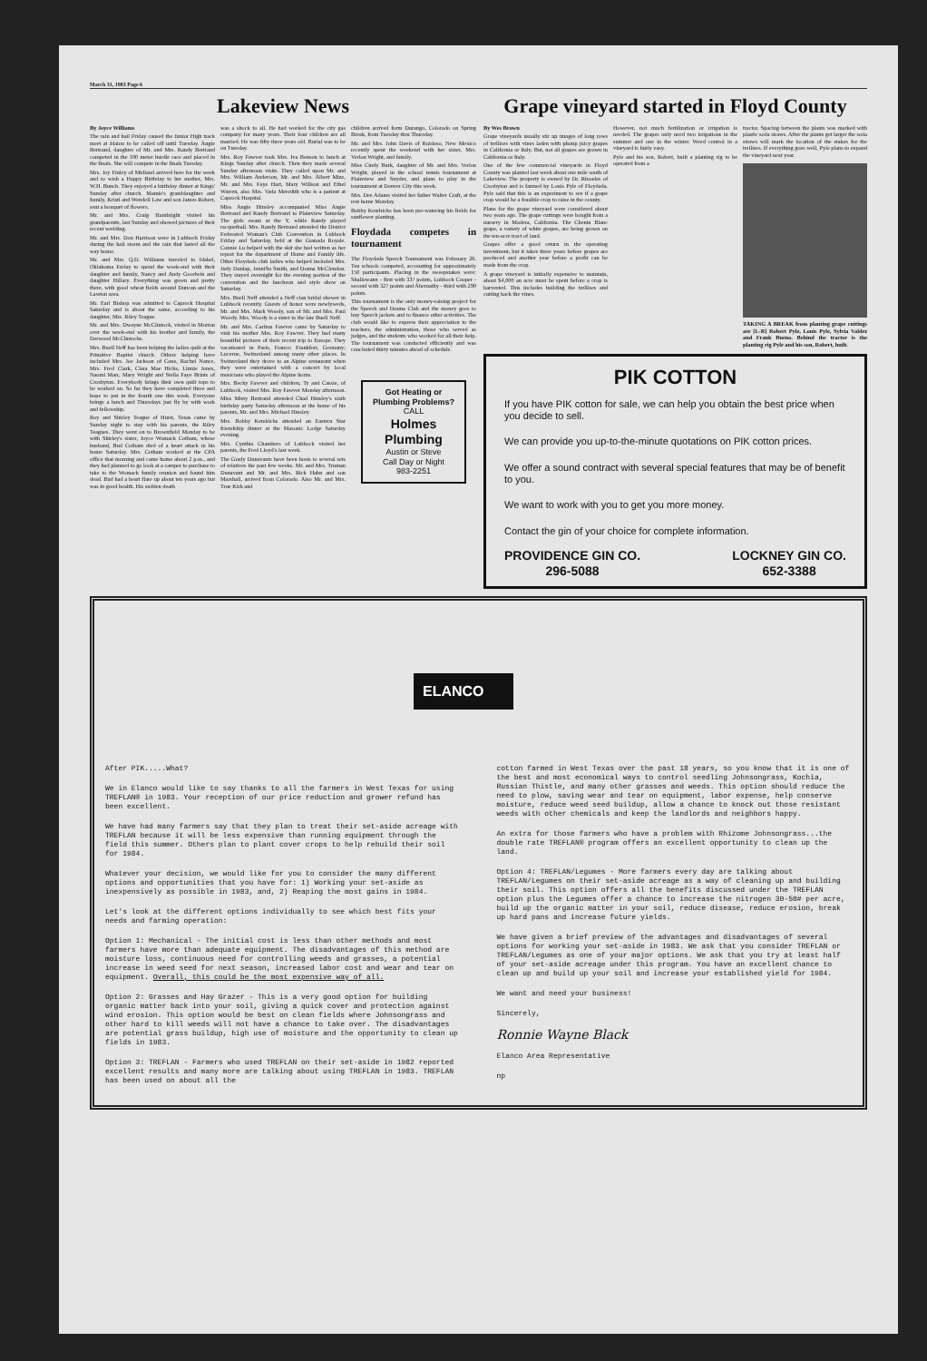March 31, 1983 Page 6
Lakeview News
By Joyce Williams
The rain and hail Friday caused the Junior High track meet at Idalou to be called off until Tuesday. Angie Bertrand, daughter of Mr. and Mrs. Randy Bertrand competed in the 100 meter hurdle race and placed in the finals. She will compete in the finals Tuesday.
Mrs. Joy Finley of Midland arrived here for the week and to wish a Happy Birthday to her mother, Mrs. W.H. Bunch. They enjoyed a birthday dinner at Kings' Sunday after church. Mamie's granddaughter and family, Kristi and Wendell Law and son James Robert, sent a bouquet of flowers.
Mr. and Mrs. Craig Hambright visited his grandparents, last Sunday and showed pictures of their recent wedding.
Mr. and Mrs. Don Harrison were in Lubbock Friday during the hail storm and the rain that lasted all the way home.
Mr. and Mrs. Q.D. Williams traveled to Idabel, Oklahoma Friday to spend the week-end with their daughter and family, Nancy and Andy Goodwin and daughter Hillary. Everything was green and pretty there, with good wheat fields around Duncan and the Lawton area.
Mr. Earl Bishop was admitted to Caprock Hospital Saturday and is about the same, according to his daughter, Mrs. Riley Teague.
Mr. and Mrs. Dwayne McClintock, visited in Morton over the week-end with his brother and family, the Derwood McClintocks.
Mrs. Buell Neff has been helping the ladies quilt at the Primitive Baptist church. Others helping have included Mrs. Joe Jackson of Cone, Rachel Nance, Mrs. Fred Clark, Clara Mae Hicks, Linnie Jones, Naomi Marr, Mary Wright and Stella Faye Brints of Crosbyton. Everybody brings their own quilt tops to be worked on. So far they have completed three and hope to put in the fourth one this week. Everyone brings a lunch and Thursdays just fly by with work and fellowship.
Roy and Shirley Teague of Hurst, Texas came by Sunday night to stay with his parents, the Riley Teagues. They went on to Brownfield Monday to be with Shirley's sister, Joyce Womack Cotham, whose husband, Bud Cotham died of a heart attack in his home Saturday. Mrs. Cotham worked at the CPA office that morning and came home about 2 p.m., and they had planned to go look at a camper to purchase to take to the Womack family reunion and found him dead. Bud had a heart flare up about ten years ago but was in good health. His sudden death
was a shock to all. He had worked for the city gas company for many years. Their four children are all married. He was fifty three years old. Burial was to be on Tuesday.
Mrs. Roy Fawver took Mrs. Iva Benson to lunch at Kings Sunday after church. Then they made several Sunday afternoon visits. They called upon Mr. and Mrs. William Anderson, Mr. and Mrs. Albert Mize, Mr. and Mrs. Faye Hart, Mary Willson and Ethel Warren, also Mrs. Vada Meredith who is a patient at Caprock Hospital.
Miss Angie Hinsley accompanied Miss Angie Bertrand and Randy Bertrand to Plainview Saturday. The girls swam at the Y, while Randy played racquetball. Mrs. Randy Bertrand attended the District Federated Woman's Club Convention in Lubbock Friday and Saturday, held at the Granada Royale. Connie Lu helped with the skit she had written as her report for the department of Home and Family life. Other Floydada club ladies who helped included Mrs. Judy Dunlap, JenniSu Smith, and Donna McClendon. They stayed overnight for the evening portion of the convention and the luncheon and style show on Saturday.
Mrs. Buell Neff attended a Neff clan bridal shower in Lubbock recently. Guests of honor were newlyweds, Mr. and Mrs. Mark Woody, son of Mr. and Mrs. Paul Woody. Mrs. Woody is a sister to the late Buell Neff.
Mr. and Mrs. Carlton Fawver came by Saturday to visit his mother Mrs. Roy Fawver. They had many beautiful pictures of their recent trip to Europe. They vacationed in Paris, France; Frankfort, Germany; Lucerne, Switzerland among many other places. In Switzerland they drove to an Alpine restaurant when they were entertained with a concert by local musicians who played the Alpine horns.
Mrs. Becky Fawver and children, Ty and Cassie, of Lubbock, visited Mrs. Roy Fawver Monday afternoon.
Miss Misty Bertrand attended Chad Hinsley's sixth birthday party Saturday afternoon at the home of his parents, Mr. and Mrs. Michael Hinsley.
Mrs. Bobby Kendricks attended an Eastern Star friendship dinner at the Masonic Lodge Saturday evening.
Mrs. Cynthia Chambers of Lubbock visited her parents, the Fred Lloyd's last week.
The Grady Dunavants have been hosts to several sets of relatives the past few weeks. Mr. and Mrs. Truman Dunavant and Mr. and Mrs. Rick Hahn and son Marshall, arrived from Colorado. Also Mr. and Mrs. True Kirk and
children arrived form Durango, Colorado on Spring Break, from Tuesday thru Thursday.
Mr. and Mrs. John Davis of Ruidoso, New Mexico recently spent the weekend with her sister, Mrs. Verlon Wright, and family.
Miss Cindy Burk, daughter of Mr. and Mrs. Verlon Wright, played in the school tennis tournament at Plainview and Snyder, and plans to play in the tournament at Denver City this week.
Mrs. Dee Adams visited her father Walter Craft, at the rest home Monday.
Bobby Kendricks has been pre-watering his fields for sunflower planting.
Floydada competes in tournament
The Floydada Speech Tournament was February 26. Ten schools competed, accounting for approximately 150 participants. Placing in the sweepstakes were: Shallowater - first with 337 points, Lubbock Cooper - second with 327 points and Abernathy - third with 290 points.
This tournament is the only money-raising project for the Speech and Drama Club and the money goes to buy Speech jackets and to finance other activities. The club would like to express their appreciation to the teachers, the administration, those who served as judges, and the students who worked for all their help. The tournament was conducted efficiently and was concluded thirty minutes ahead of schedule.
Got Heating or Plumbing Problems?
CALL
Holmes Plumbing
Austin or Steve
Call Day or Night
983-2251
Grape vineyard started in Floyd County
By Wes Brown
Grape vineyards usually stir up images of long rows of trellises with vines laden with plump juicy grapes in California or Italy. But, not all grapes are grown in California or Italy.
One of the few commercial vineyards in Floyd County was planted last week about one mile south of Lakeview. The property is owned by Dr. Rhoades of Crosbyton and is farmed by Louis Pyle of Floydada. Pyle said that this is an experiment to see if a grape crop would be a feasible crop to raise in the county.
Plans for the grape vineyard were considered about two years ago. The grape cuttings were bought from a nursery in Madera, California. The Chenin Blanc grape, a variety of white grapes, are being grown on the ten-acre tract of land.
Grapes offer a good return in the operating investment, but it takes three years before grapes are produced and another year before a profit can be made from the crop.
A grape vineyard is initially expensive to maintain, about $4,000 an acre must be spent before a crop is harvested. This includes building the trellises and cutting back the vines.
However, not much fertilization or irrigation is needed. The grapes only need two irrigations in the summer and one in the winter. Weed control in a vineyard is fairly easy.
Pyle and his son, Robert, built a planting rig to be operated from a
tractor. Spacing between the plants was marked with plastic soda straws. After the plants get larger the soda straws will mark the location of the stakes for the trellises. If everything goes well, Pyle plans to expand the vineyard next year.
TAKING A BREAK from planting grape cuttings are [L-R] Robert Pyle, Louis Pyle, Sylvia Valdez and Frank Bueno. Behind the tractor is the planting rig Pyle and his son, Robert, built.
PIK COTTON
If you have PIK cotton for sale, we can help you obtain the best price when you decide to sell.
We can provide you up-to-the-minute quotations on PIK cotton prices.
We offer a sound contract with several special features that may be of benefit to you.
We want to work with you to get you more money.
Contact the gin of your choice for complete information.
PROVIDENCE GIN CO.
296-5088
LOCKNEY GIN CO.
652-3388
ELANCO
After PIK.....What?
We in Elanco would like to say thanks to all the farmers in West Texas for using TREFLAN® in 1983. Your reception of our price reduction and grower refund has been excellent.
We have had many farmers say that they plan to treat their set-aside acreage with TREFLAN because it will be less expensive than running equipment through the field this summer. Others plan to plant cover crops to help rebuild their soil for 1984.
Whatever your decision, we would like for you to consider the many different options and opportunities that you have for: 1) Working your set-aside as inexpensively as possible in 1983, and, 2) Reaping the most gains in 1984.
Let's look at the different options individually to see which best fits your needs and farming operation:
Option 1: Mechanical - The initial cost is less than other methods and most farmers have more than adequate equipment. The disadvantages of this method are moisture loss, continuous need for controlling weeds and grasses, a potential increase in weed seed for next season, increased labor cost and wear and tear on equipment. Overall, this could be the most expensive way of all.
Option 2: Grasses and Hay Grazer - This is a very good option for building organic matter back into your soil, giving a quick cover and protection against wind erosion. This option would be best on clean fields where Johnsongrass and other hard to kill weeds will not have a chance to take over. The disadvantages are potential grass buildup, high use of moisture and the opportunity to clean up fields in 1983.
Option 3: TREFLAN - Farmers who used TREFLAN on their set-aside in 1982 reported excellent results and many more are talking about using TREFLAN in 1983. TREFLAN has been used on about all the
cotton farmed in West Texas over the past 18 years, so you know that it is one of the best and most economical ways to control seedling Johnsongrass, Kochia, Russian Thistle, and many other grasses and weeds. This option should reduce the need to plow, saving wear and tear on equipment, labor expense, help conserve moisture, reduce weed seed buildup, allow a chance to knock out those resistant weeds with other chemicals and keep the landlords and neighbors happy.
An extra for those farmers who have a problem with Rhizome Johnsongrass...the double rate TREFLAN® program offers an excellent opportunity to clean up the land.
Option 4: TREFLAN/Legumes - More farmers every day are talking about TREFLAN/Legumes on their set-aside acreage as a way of cleaning up and building their soil. This option offers all the benefits discussed under the TREFLAN option plus the Legumes offer a chance to increase the nitrogen 30-50# per acre, build up the organic matter in your soil, reduce disease, reduce erosion, break up hard pans and increase future yields.
We have given a brief preview of the advantages and disadvantages of several options for working your set-aside in 1983. We ask that you consider TREFLAN or TREFLAN/Legumes as one of your major options. We ask that you try at least half of your set-aside acreage under this program. You have an excellent chance to clean up and build up your soil and increase your established yield for 1984.
We want and need your business!
Sincerely,
Ronnie Wayne Black
Elanco Area Representative
np